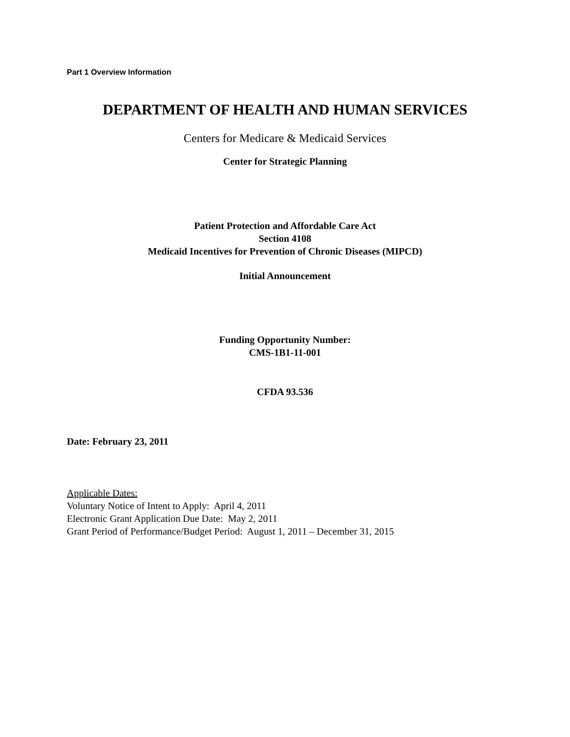Part 1 Overview Information
DEPARTMENT OF HEALTH AND HUMAN SERVICES
Centers for Medicare & Medicaid Services
Center for Strategic Planning
Patient Protection and Affordable Care Act
Section 4108
Medicaid Incentives for Prevention of Chronic Diseases (MIPCD)
Initial Announcement
Funding Opportunity Number:
CMS-1B1-11-001
CFDA 93.536
Date: February 23, 2011
Applicable Dates:
Voluntary Notice of Intent to Apply: April 4, 2011
Electronic Grant Application Due Date: May 2, 2011
Grant Period of Performance/Budget Period: August 1, 2011 – December 31, 2015